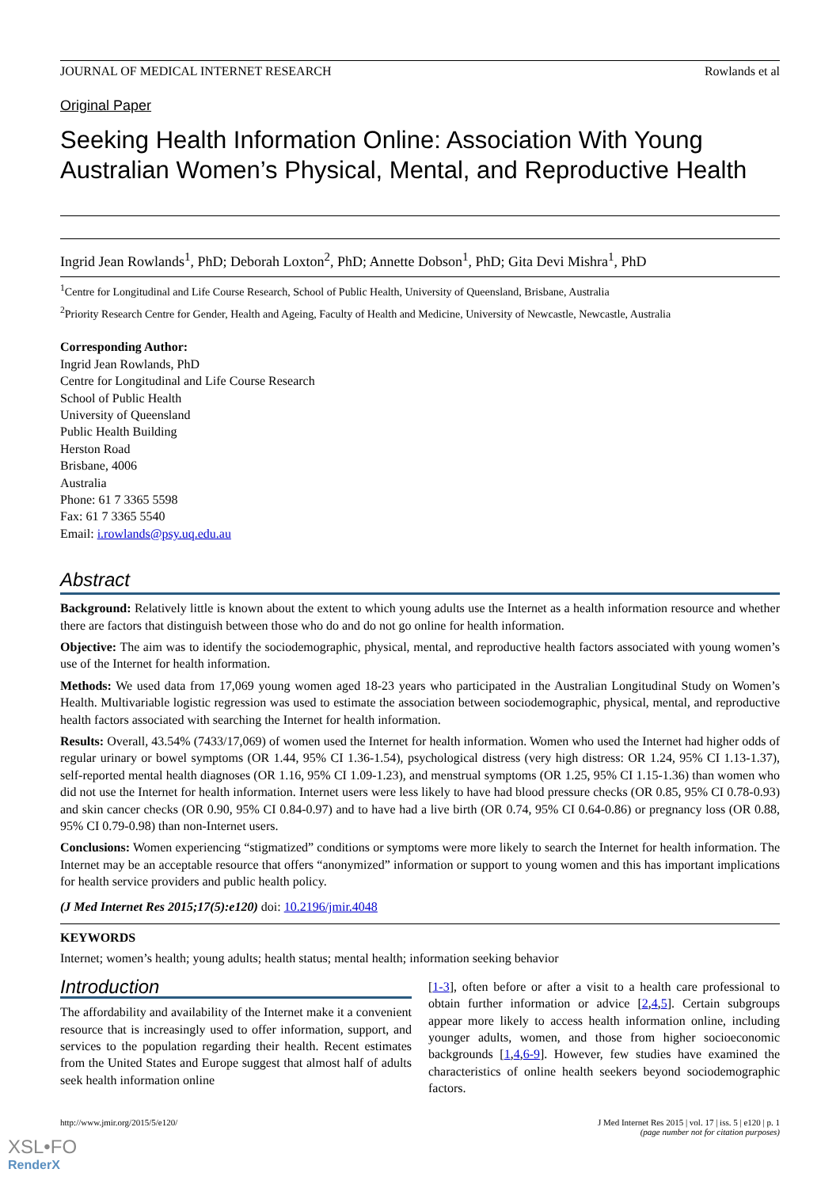JOURNAL OF MEDICAL INTERNET RESEARCH Rowlands et al
Original Paper
Seeking Health Information Online: Association With Young Australian Women’s Physical, Mental, and Reproductive Health
Ingrid Jean Rowlands<sup>1</sup>, PhD; Deborah Loxton<sup>2</sup>, PhD; Annette Dobson<sup>1</sup>, PhD; Gita Devi Mishra<sup>1</sup>, PhD
<sup>1</sup> Centre for Longitudinal and Life Course Research, School of Public Health, University of Queensland, Brisbane, Australia
<sup>2</sup> Priority Research Centre for Gender, Health and Ageing, Faculty of Health and Medicine, University of Newcastle, Newcastle, Australia
Corresponding Author:
Ingrid Jean Rowlands, PhD
Centre for Longitudinal and Life Course Research
School of Public Health
University of Queensland
Public Health Building
Herston Road
Brisbane, 4006
Australia
Phone: 61 7 3365 5598
Fax: 61 7 3365 5540
Email: i.rowlands@psy.uq.edu.au
Abstract
Background: Relatively little is known about the extent to which young adults use the Internet as a health information resource and whether there are factors that distinguish between those who do and do not go online for health information.
Objective: The aim was to identify the sociodemographic, physical, mental, and reproductive health factors associated with young women’s use of the Internet for health information.
Methods: We used data from 17,069 young women aged 18-23 years who participated in the Australian Longitudinal Study on Women’s Health. Multivariable logistic regression was used to estimate the association between sociodemographic, physical, mental, and reproductive health factors associated with searching the Internet for health information.
Results: Overall, 43.54% (7433/17,069) of women used the Internet for health information. Women who used the Internet had higher odds of regular urinary or bowel symptoms (OR 1.44, 95% CI 1.36-1.54), psychological distress (very high distress: OR 1.24, 95% CI 1.13-1.37), self-reported mental health diagnoses (OR 1.16, 95% CI 1.09-1.23), and menstrual symptoms (OR 1.25, 95% CI 1.15-1.36) than women who did not use the Internet for health information. Internet users were less likely to have had blood pressure checks (OR 0.85, 95% CI 0.78-0.93) and skin cancer checks (OR 0.90, 95% CI 0.84-0.97) and to have had a live birth (OR 0.74, 95% CI 0.64-0.86) or pregnancy loss (OR 0.88, 95% CI 0.79-0.98) than non-Internet users.
Conclusions: Women experiencing “stigmatized” conditions or symptoms were more likely to search the Internet for health information. The Internet may be an acceptable resource that offers “anonymized” information or support to young women and this has important implications for health service providers and public health policy.
(J Med Internet Res 2015;17(5):e120) doi: 10.2196/jmir.4048
KEYWORDS
Internet; women’s health; young adults; health status; mental health; information seeking behavior
Introduction
The affordability and availability of the Internet make it a convenient resource that is increasingly used to offer information, support, and services to the population regarding their health. Recent estimates from the United States and Europe suggest that almost half of adults seek health information online
[1-3], often before or after a visit to a health care professional to obtain further information or advice [2,4,5]. Certain subgroups appear more likely to access health information online, including younger adults, women, and those from higher socioeconomic backgrounds [1,4,6-9]. However, few studies have examined the characteristics of online health seekers beyond sociodemographic factors.
http://www.jmir.org/2015/5/e120/ J Med Internet Res 2015 | vol. 17 | iss. 5 | e120 | p. 1
(page number not for citation purposes)
XSL•FO
RenderX